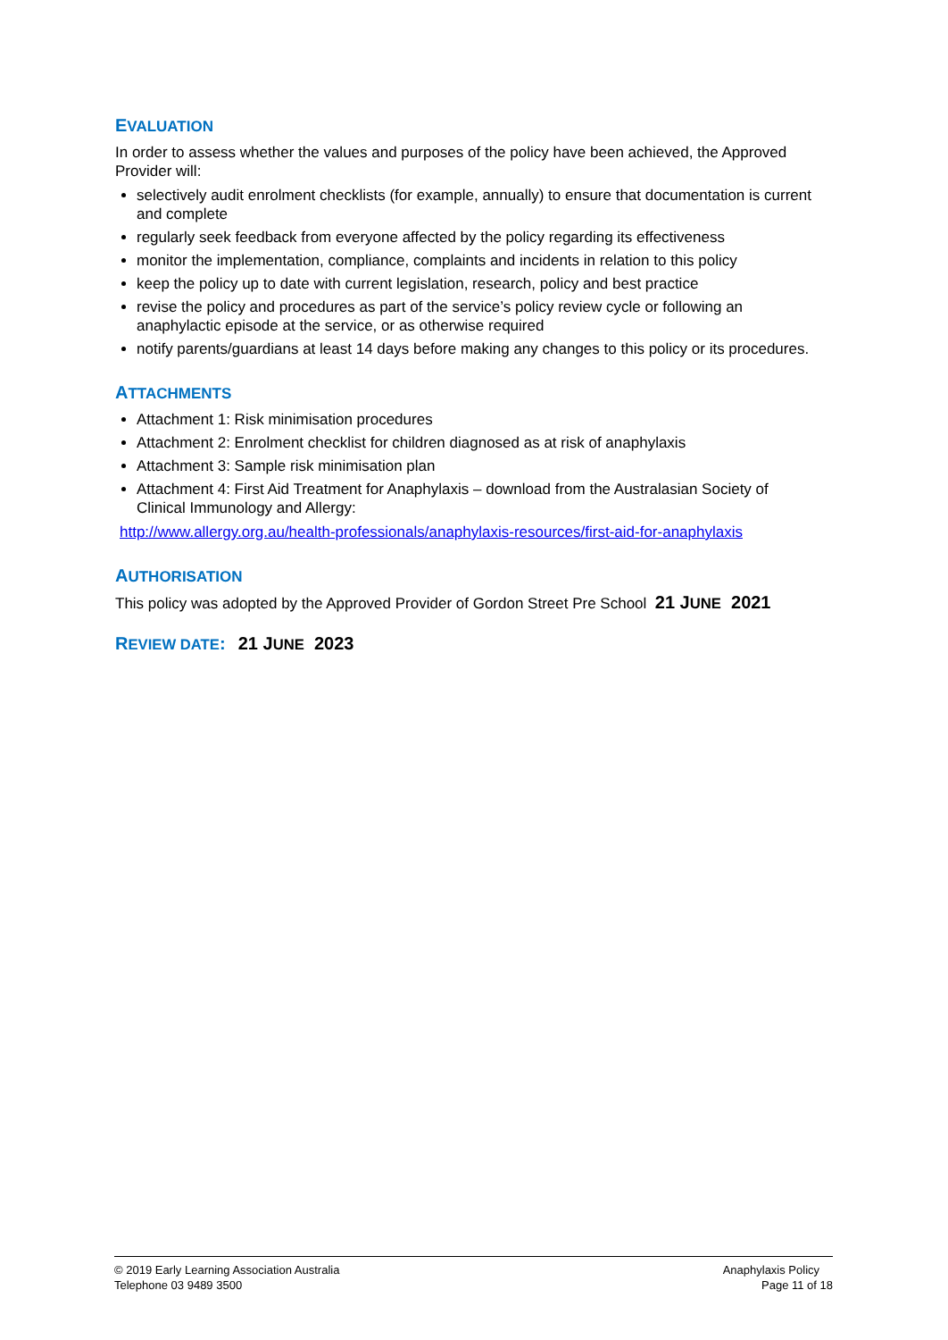EVALUATION
In order to assess whether the values and purposes of the policy have been achieved, the Approved Provider will:
selectively audit enrolment checklists (for example, annually) to ensure that documentation is current and complete
regularly seek feedback from everyone affected by the policy regarding its effectiveness
monitor the implementation, compliance, complaints and incidents in relation to this policy
keep the policy up to date with current legislation, research, policy and best practice
revise the policy and procedures as part of the service’s policy review cycle or following an anaphylactic episode at the service, or as otherwise required
notify parents/guardians at least 14 days before making any changes to this policy or its procedures.
ATTACHMENTS
Attachment 1: Risk minimisation procedures
Attachment 2: Enrolment checklist for children diagnosed as at risk of anaphylaxis
Attachment 3: Sample risk minimisation plan
Attachment 4: First Aid Treatment for Anaphylaxis – download from the Australasian Society of Clinical Immunology and Allergy:
http://www.allergy.org.au/health-professionals/anaphylaxis-resources/first-aid-for-anaphylaxis
AUTHORISATION
This policy was adopted by the Approved Provider of Gordon Street Pre School 21 JUNE 2021
REVIEW DATE: 21 JUNE 2023
© 2019 Early Learning Association Australia
Telephone 03 9489 3500
Anaphylaxis Policy
Page 11 of 18